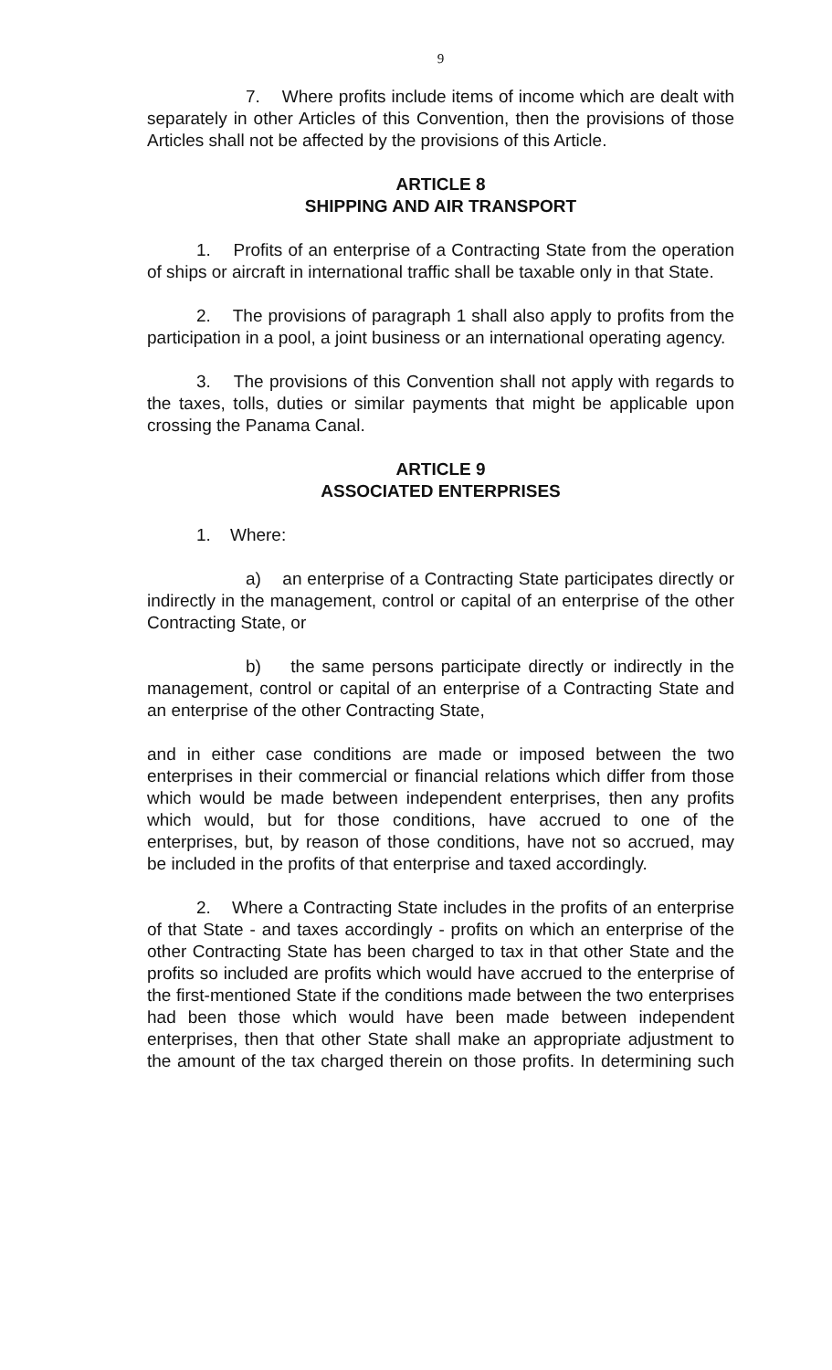9
7. Where profits include items of income which are dealt with separately in other Articles of this Convention, then the provisions of those Articles shall not be affected by the provisions of this Article.
ARTICLE 8
SHIPPING AND AIR TRANSPORT
1. Profits of an enterprise of a Contracting State from the operation of ships or aircraft in international traffic shall be taxable only in that State.
2. The provisions of paragraph 1 shall also apply to profits from the participation in a pool, a joint business or an international operating agency.
3. The provisions of this Convention shall not apply with regards to the taxes, tolls, duties or similar payments that might be applicable upon crossing the Panama Canal.
ARTICLE 9
ASSOCIATED ENTERPRISES
1. Where:
a) an enterprise of a Contracting State participates directly or indirectly in the management, control or capital of an enterprise of the other Contracting State, or
b) the same persons participate directly or indirectly in the management, control or capital of an enterprise of a Contracting State and an enterprise of the other Contracting State,
and in either case conditions are made or imposed between the two enterprises in their commercial or financial relations which differ from those which would be made between independent enterprises, then any profits which would, but for those conditions, have accrued to one of the enterprises, but, by reason of those conditions, have not so accrued, may be included in the profits of that enterprise and taxed accordingly.
2. Where a Contracting State includes in the profits of an enterprise of that State - and taxes accordingly - profits on which an enterprise of the other Contracting State has been charged to tax in that other State and the profits so included are profits which would have accrued to the enterprise of the first-mentioned State if the conditions made between the two enterprises had been those which would have been made between independent enterprises, then that other State shall make an appropriate adjustment to the amount of the tax charged therein on those profits. In determining such